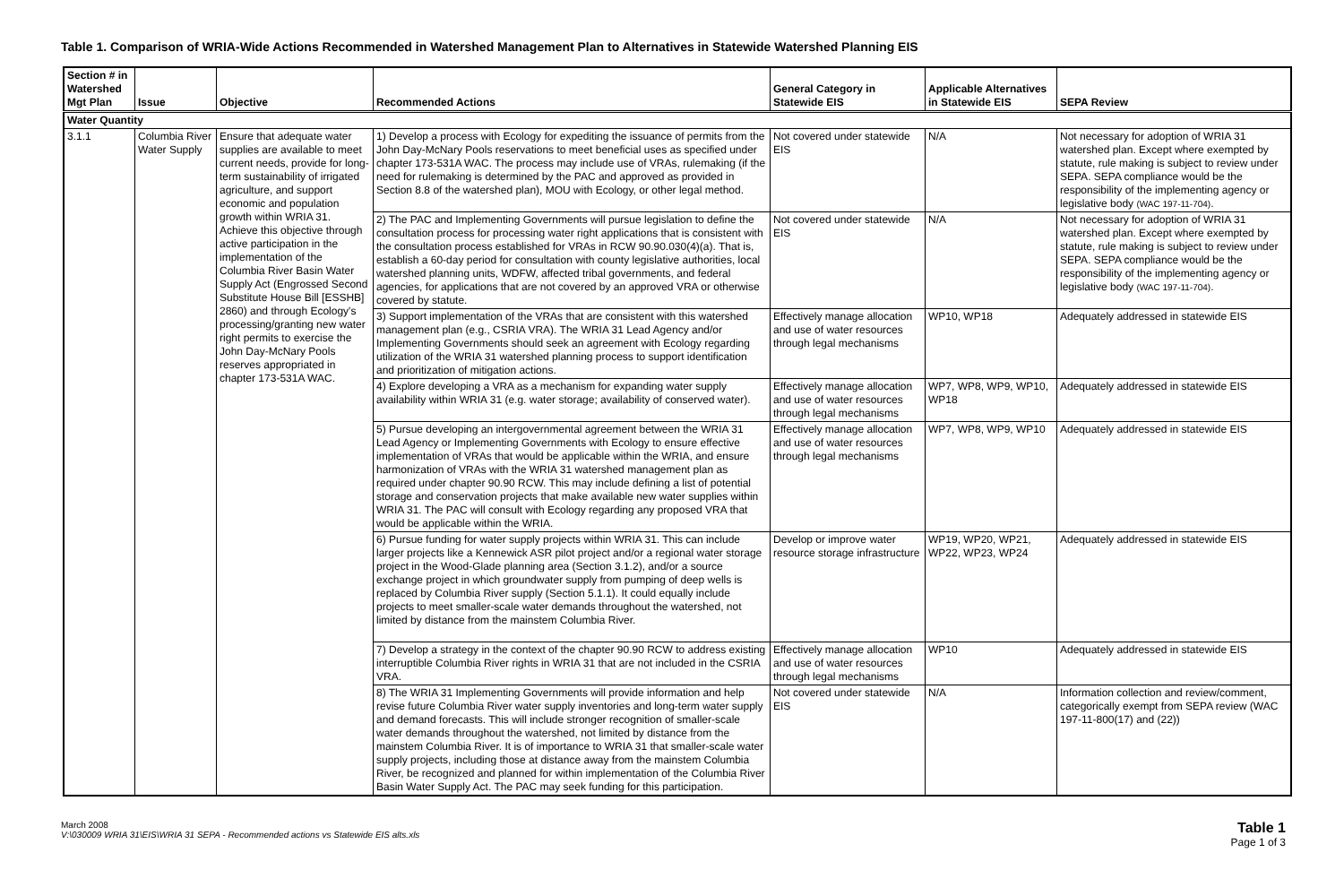Table 1. Comparison of WRIA-Wide Actions Recommended in Watershed Management Plan to Alternatives in Statewide Watershed Planning EIS
| Section # in Watershed Mgt Plan | Issue | Objective | Recommended Actions | General Category in Statewide EIS | Applicable Alternatives in Statewide EIS | SEPA Review |
| --- | --- | --- | --- | --- | --- | --- |
| Water Quantity | | | | | | |
| 3.1.1 | Columbia River Water Supply | Ensure that adequate water supplies are available to meet current needs, provide for long-term sustainability of irrigated agriculture, and support economic and population growth within WRIA 31. Achieve this objective through active participation in the implementation of the Columbia River Basin Water Supply Act (Engrossed Second Substitute House Bill [ESSHB] 2860) and through Ecology's processing/granting new water right permits to exercise the John Day-McNary Pools reserves appropriated in chapter 173-531A WAC. | 1) Develop a process with Ecology for expediting the issuance of permits from the John Day-McNary Pools reservations to meet beneficial uses as specified under chapter 173-531A WAC. The process may include use of VRAs, rulemaking (if the need for rulemaking is determined by the PAC and approved as provided in Section 8.8 of the watershed plan), MOU with Ecology, or other legal method. | Not covered under statewide EIS | N/A | Not necessary for adoption of WRIA 31 watershed plan. Except where exempted by statute, rule making is subject to review under SEPA. SEPA compliance would be the responsibility of the implementing agency or legislative body (WAC 197-11-704) . |
| | | | 2) The PAC and Implementing Governments will pursue legislation to define the consultation process for processing water right applications that is consistent with the consultation process established for VRAs in RCW 90.90.030(4)(a). That is, establish a 60-day period for consultation with county legislative authorities, local watershed planning units, WDFW, affected tribal governments, and federal agencies, for applications that are not covered by an approved VRA or otherwise covered by statute. | Not covered under statewide EIS | N/A | Not necessary for adoption of WRIA 31 watershed plan. Except where exempted by statute, rule making is subject to review under SEPA. SEPA compliance would be the responsibility of the implementing agency or legislative body (WAC 197-11-704) . |
| | | | 3) Support implementation of the VRAs that are consistent with this watershed management plan (e.g., CSRIA VRA). The WRIA 31 Lead Agency and/or Implementing Governments should seek an agreement with Ecology regarding utilization of the WRIA 31 watershed planning process to support identification and prioritization of mitigation actions. | Effectively manage allocation and use of water resources through legal mechanisms | WP10, WP18 | Adequately addressed in statewide EIS |
| | | | 4) Explore developing a VRA as a mechanism for expanding water supply availability within WRIA 31 (e.g. water storage; availability of conserved water). | Effectively manage allocation and use of water resources through legal mechanisms | WP7, WP8, WP9, WP10, WP18 | Adequately addressed in statewide EIS |
| | | | 5) Pursue developing an intergovernmental agreement between the WRIA 31 Lead Agency or Implementing Governments with Ecology to ensure effective implementation of VRAs that would be applicable within the WRIA, and ensure harmonization of VRAs with the WRIA 31 watershed management plan as required under chapter 90.90 RCW. This may include defining a list of potential storage and conservation projects that make available new water supplies within WRIA 31. The PAC will consult with Ecology regarding any proposed VRA that would be applicable within the WRIA. | Effectively manage allocation and use of water resources through legal mechanisms | WP7, WP8, WP9, WP10 | Adequately addressed in statewide EIS |
| | | | 6) Pursue funding for water supply projects within WRIA 31. This can include larger projects like a Kennewick ASR pilot project and/or a regional water storage project in the Wood-Glade planning area (Section 3.1.2), and/or a source exchange project in which groundwater supply from pumping of deep wells is replaced by Columbia River supply (Section 5.1.1). It could equally include projects to meet smaller-scale water demands throughout the watershed, not limited by distance from the mainstem Columbia River. | Develop or improve water resource storage infrastructure | WP19, WP20, WP21, WP22, WP23, WP24 | Adequately addressed in statewide EIS |
| | | | 7) Develop a strategy in the context of the chapter 90.90 RCW to address existing interruptible Columbia River rights in WRIA 31 that are not included in the CSRIA VRA. | Effectively manage allocation and use of water resources through legal mechanisms | WP10 | Adequately addressed in statewide EIS |
| | | | 8) The WRIA 31 Implementing Governments will provide information and help revise future Columbia River water supply inventories and long-term water supply and demand forecasts. This will include stronger recognition of smaller-scale water demands throughout the watershed, not limited by distance from the mainstem Columbia River. It is of importance to WRIA 31 that smaller-scale water supply projects, including those at distance away from the mainstem Columbia River, be recognized and planned for within implementation of the Columbia River Basin Water Supply Act. The PAC may seek funding for this participation. | Not covered under statewide EIS | N/A | Information collection and review/comment, categorically exempt from SEPA review (WAC 197-11-800(17) and (22)) |
March 2008
V:\030009 WRIA 31\EIS\WRIA 31 SEPA - Recommended actions vs Statewide EIS alts.xls
Table 1
Page 1 of 3